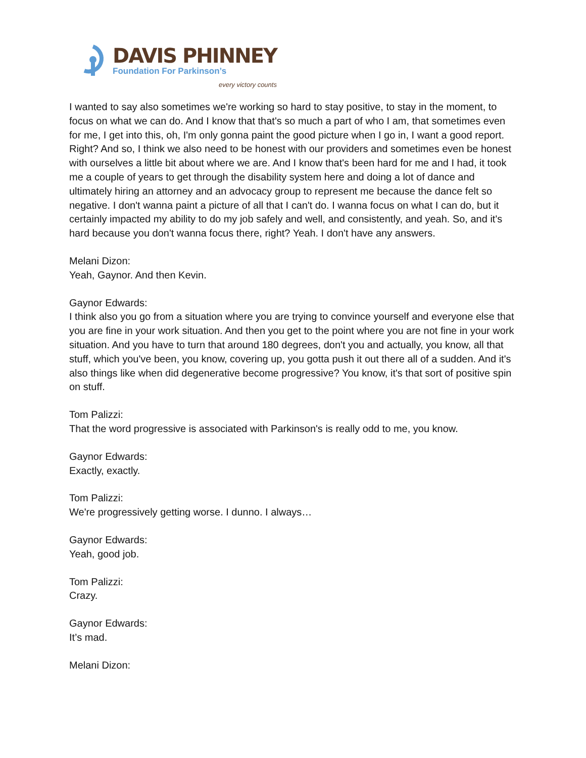DAVIS PHINNEY
Foundation For Parkinson’s
every victory counts
I wanted to say also sometimes we're working so hard to stay positive, to stay in the moment, to focus on what we can do. And I know that that's so much a part of who I am, that sometimes even for me, I get into this, oh, I'm only gonna paint the good picture when I go in, I want a good report. Right? And so, I think we also need to be honest with our providers and sometimes even be honest with ourselves a little bit about where we are. And I know that's been hard for me and I had, it took me a couple of years to get through the disability system here and doing a lot of dance and ultimately hiring an attorney and an advocacy group to represent me because the dance felt so negative. I don't wanna paint a picture of all that I can't do. I wanna focus on what I can do, but it certainly impacted my ability to do my job safely and well, and consistently, and yeah. So, and it's hard because you don't wanna focus there, right? Yeah. I don't have any answers.
Melani Dizon:
Yeah, Gaynor. And then Kevin.
Gaynor Edwards:
I think also you go from a situation where you are trying to convince yourself and everyone else that you are fine in your work situation. And then you get to the point where you are not fine in your work situation. And you have to turn that around 180 degrees, don't you and actually, you know, all that stuff, which you've been, you know, covering up, you gotta push it out there all of a sudden. And it's also things like when did degenerative become progressive? You know, it's that sort of positive spin on stuff.
Tom Palizzi:
That the word progressive is associated with Parkinson's is really odd to me, you know.
Gaynor Edwards:
Exactly, exactly.
Tom Palizzi:
We're progressively getting worse. I dunno. I always…
Gaynor Edwards:
Yeah, good job.
Tom Palizzi:
Crazy.
Gaynor Edwards:
It’s mad.
Melani Dizon: